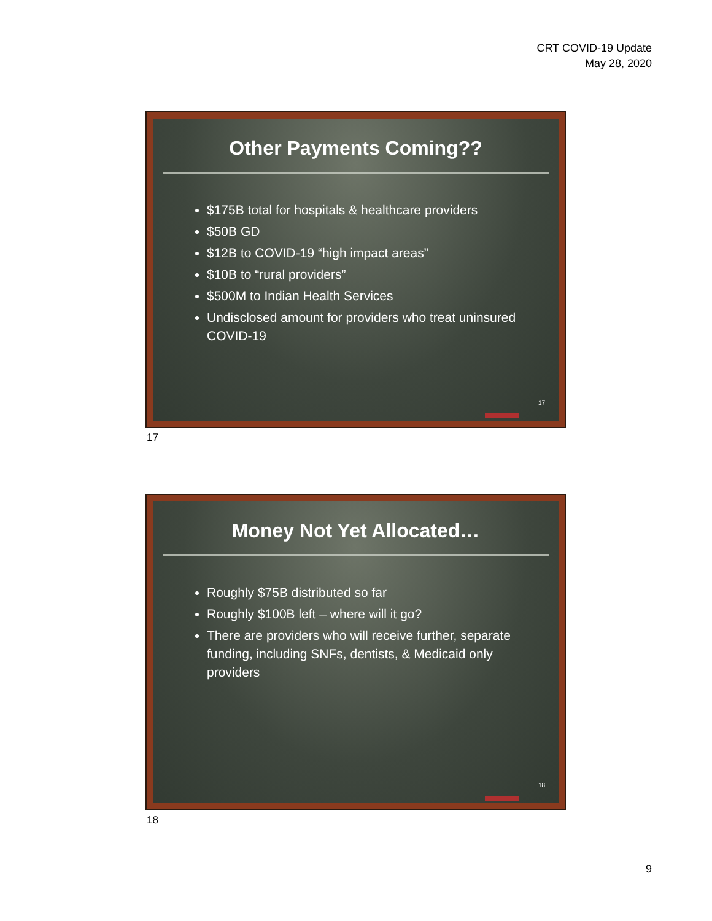CRT COVID-19 Update
May 28, 2020
Other Payments Coming??
$175B total for hospitals & healthcare providers
$50B GD
$12B to COVID-19 “high impact areas”
$10B to “rural providers”
$500M to Indian Health Services
Undisclosed amount for providers who treat uninsured COVID-19
17
17
Money Not Yet Allocated…
Roughly $75B distributed so far
Roughly $100B left – where will it go?
There are providers who will receive further, separate funding, including SNFs, dentists, & Medicaid only providers
18
18
9